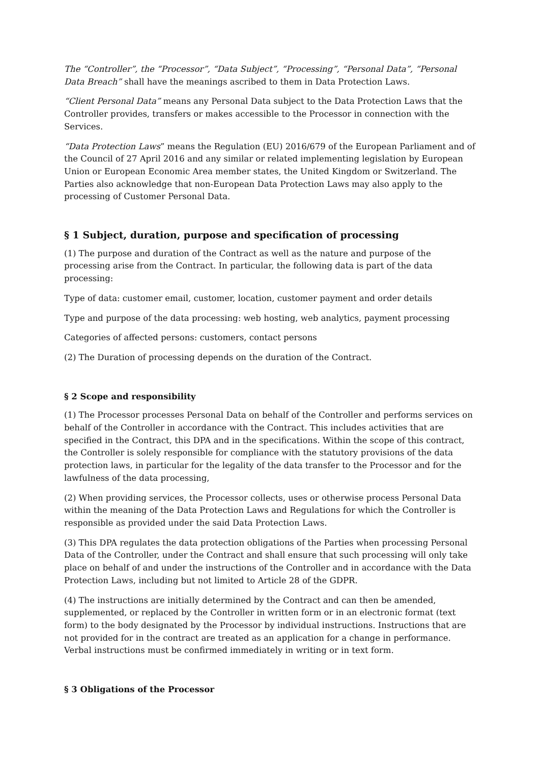The “Controller”, the “Processor”, “Data Subject”, “Processing”, “Personal Data”, “Personal Data Breach” shall have the meanings ascribed to them in Data Protection Laws.
“Client Personal Data” means any Personal Data subject to the Data Protection Laws that the Controller provides, transfers or makes accessible to the Processor in connection with the Services.
“Data Protection Laws” means the Regulation (EU) 2016/679 of the European Parliament and of the Council of 27 April 2016 and any similar or related implementing legislation by European Union or European Economic Area member states, the United Kingdom or Switzerland. The Parties also acknowledge that non-European Data Protection Laws may also apply to the processing of Customer Personal Data.
§ 1 Subject, duration, purpose and specification of processing
(1) The purpose and duration of the Contract as well as the nature and purpose of the processing arise from the Contract. In particular, the following data is part of the data processing:
Type of data: customer email, customer, location, customer payment and order details
Type and purpose of the data processing: web hosting, web analytics, payment processing
Categories of affected persons: customers, contact persons
(2) The Duration of processing depends on the duration of the Contract.
§ 2 Scope and responsibility
(1) The Processor processes Personal Data on behalf of the Controller and performs services on behalf of the Controller in accordance with the Contract. This includes activities that are specified in the Contract, this DPA and in the specifications. Within the scope of this contract, the Controller is solely responsible for compliance with the statutory provisions of the data protection laws, in particular for the legality of the data transfer to the Processor and for the lawfulness of the data processing,
(2) When providing services, the Processor collects, uses or otherwise process Personal Data within the meaning of the Data Protection Laws and Regulations for which the Controller is responsible as provided under the said Data Protection Laws.
(3) This DPA regulates the data protection obligations of the Parties when processing Personal Data of the Controller, under the Contract and shall ensure that such processing will only take place on behalf of and under the instructions of the Controller and in accordance with the Data Protection Laws, including but not limited to Article 28 of the GDPR.
(4) The instructions are initially determined by the Contract and can then be amended, supplemented, or replaced by the Controller in written form or in an electronic format (text form) to the body designated by the Processor by individual instructions. Instructions that are not provided for in the contract are treated as an application for a change in performance. Verbal instructions must be confirmed immediately in writing or in text form.
§ 3 Obligations of the Processor